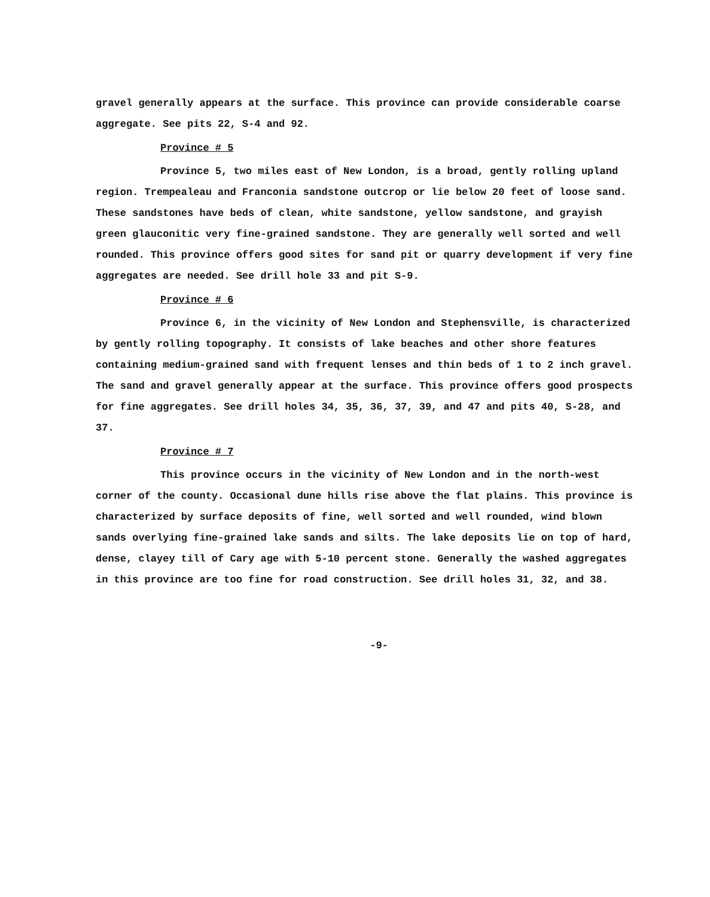gravel generally appears at the surface. This province can provide considerable coarse aggregate. See pits 22, S-4 and 92.
Province # 5
Province 5, two miles east of New London, is a broad, gently rolling upland region. Trempealeau and Franconia sandstone outcrop or lie below 20 feet of loose sand. These sandstones have beds of clean, white sandstone, yellow sandstone, and grayish green glauconitic very fine-grained sandstone. They are generally well sorted and well rounded. This province offers good sites for sand pit or quarry development if very fine aggregates are needed. See drill hole 33 and pit S-9.
Province # 6
Province 6, in the vicinity of New London and Stephensville, is characterized by gently rolling topography. It consists of lake beaches and other shore features containing medium-grained sand with frequent lenses and thin beds of 1 to 2 inch gravel. The sand and gravel generally appear at the surface. This province offers good prospects for fine aggregates. See drill holes 34, 35, 36, 37, 39, and 47 and pits 40, S-28, and 37.
Province # 7
This province occurs in the vicinity of New London and in the north-west corner of the county. Occasional dune hills rise above the flat plains. This province is characterized by surface deposits of fine, well sorted and well rounded, wind blown sands overlying fine-grained lake sands and silts. The lake deposits lie on top of hard, dense, clayey till of Cary age with 5-10 percent stone. Generally the washed aggregates in this province are too fine for road construction. See drill holes 31, 32, and 38.
-9-